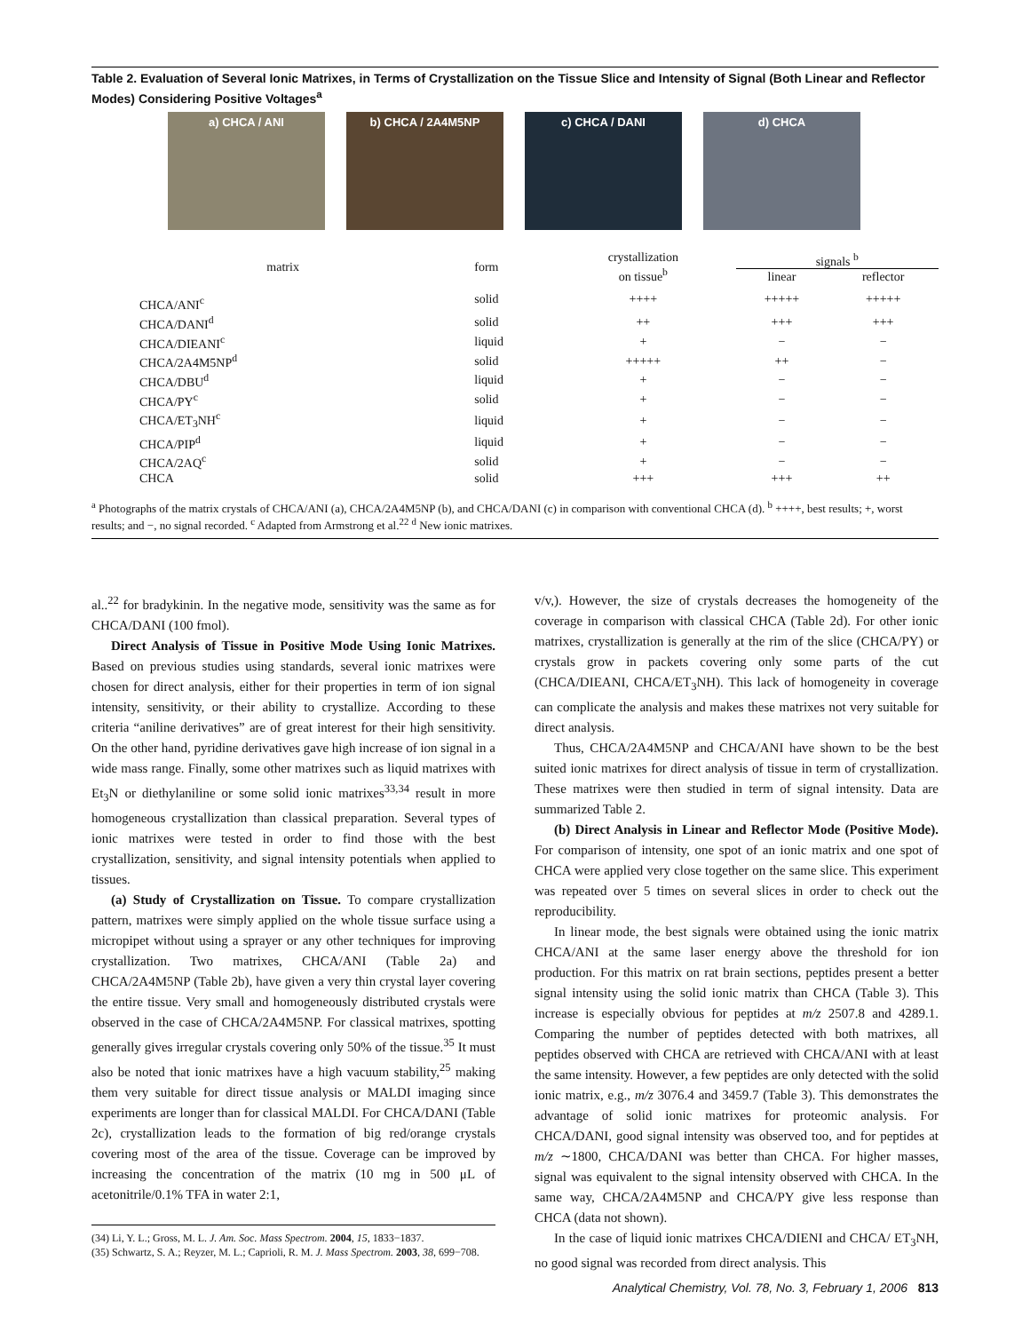Table 2. Evaluation of Several Ionic Matrixes, in Terms of Crystallization on the Tissue Slice and Intensity of Signal (Both Linear and Reflector Modes) Considering Positive Voltages<sup>a</sup>
a) CHCA / ANI b) CHCA / 2A4M5NP c) CHCA / DANI d) CHCA
| matrix | form | crystallization on tissue<sup>b</sup> | signals <sup>b</sup> | |
| --- | --- | --- | --- | --- |
| | | | linear | reflector |
| CHCA/ANI<sup>c</sup> | solid | ++++ | +++++ | +++++ |
| CHCA/DANI<sup>d</sup> | solid | ++ | +++ | +++ |
| CHCA/DIEANI<sup>c</sup> | liquid | + | − | − |
| CHCA/2A4M5NP<sup>d</sup> | solid | +++++ | ++ | − |
| CHCA/DBU<sup>d</sup> | liquid | + | − | − |
| CHCA/PY<sup>c</sup> | solid | + | − | − |
| CHCA/ET<sub>3</sub>NH<sup>c</sup> | liquid | + | − | − |
| CHCA/PIP<sup>d</sup> | liquid | + | − | − |
| CHCA/2AQ<sup>c</sup> | solid | + | − | − |
| CHCA | solid | +++ | +++ | ++ |
<sup>a</sup> Photographs of the matrix crystals of CHCA/ANI (a), CHCA/2A4M5NP (b), and CHCA/DANI (c) in comparison with conventional CHCA (d). <sup>b</sup> ++++, best results; +, worst results; and −, no signal recorded. <sup>c</sup> Adapted from Armstrong et al.<sup>22</sup> <sup>d</sup> New ionic matrixes.
al..<sup>22</sup> for bradykinin. In the negative mode, sensitivity was the same as for CHCA/DANI (100 fmol).
Direct Analysis of Tissue in Positive Mode Using Ionic Matrixes. Based on previous studies using standards, several ionic matrixes were chosen for direct analysis, either for their properties in term of ion signal intensity, sensitivity, or their ability to crystallize. According to these criteria “aniline derivatives” are of great interest for their high sensitivity. On the other hand, pyridine derivatives gave high increase of ion signal in a wide mass range. Finally, some other matrixes such as liquid matrixes with Et<sub>3</sub>N or diethylaniline or some solid ionic matrixes<sup>33,34</sup> result in more homogeneous crystallization than classical preparation. Several types of ionic matrixes were tested in order to find those with the best crystallization, sensitivity, and signal intensity potentials when applied to tissues.
(a) Study of Crystallization on Tissue. To compare crystallization pattern, matrixes were simply applied on the whole tissue surface using a micropipet without using a sprayer or any other techniques for improving crystallization. Two matrixes, CHCA/ANI (Table 2a) and CHCA/2A4M5NP (Table 2b), have given a very thin crystal layer covering the entire tissue. Very small and homogeneously distributed crystals were observed in the case of CHCA/2A4M5NP. For classical matrixes, spotting generally gives irregular crystals covering only 50% of the tissue.<sup>35</sup> It must also be noted that ionic matrixes have a high vacuum stability,<sup>25</sup> making them very suitable for direct tissue analysis or MALDI imaging since experiments are longer than for classical MALDI. For CHCA/DANI (Table 2c), crystallization leads to the formation of big red/orange crystals covering most of the area of the tissue. Coverage can be improved by increasing the concentration of the matrix (10 mg in 500 μL of acetonitrile/0.1% TFA in water 2:1,
(34) Li, Y. L.; Gross, M. L. J. Am. Soc. Mass Spectrom. 2004, 15, 1833−1837.
(35) Schwartz, S. A.; Reyzer, M. L.; Caprioli, R. M. J. Mass Spectrom. 2003, 38, 699−708.
v/v,). However, the size of crystals decreases the homogeneity of the coverage in comparison with classical CHCA (Table 2d). For other ionic matrixes, crystallization is generally at the rim of the slice (CHCA/PY) or crystals grow in packets covering only some parts of the cut (CHCA/DIEANI, CHCA/ET<sub>3</sub>NH). This lack of homogeneity in coverage can complicate the analysis and makes these matrixes not very suitable for direct analysis.
Thus, CHCA/2A4M5NP and CHCA/ANI have shown to be the best suited ionic matrixes for direct analysis of tissue in term of crystallization. These matrixes were then studied in term of signal intensity. Data are summarized Table 2.
(b) Direct Analysis in Linear and Reflector Mode (Positive Mode). For comparison of intensity, one spot of an ionic matrix and one spot of CHCA were applied very close together on the same slice. This experiment was repeated over 5 times on several slices in order to check out the reproducibility.
In linear mode, the best signals were obtained using the ionic matrix CHCA/ANI at the same laser energy above the threshold for ion production. For this matrix on rat brain sections, peptides present a better signal intensity using the solid ionic matrix than CHCA (Table 3). This increase is especially obvious for peptides at m/z 2507.8 and 4289.1. Comparing the number of peptides detected with both matrixes, all peptides observed with CHCA are retrieved with CHCA/ANI with at least the same intensity. However, a few peptides are only detected with the solid ionic matrix, e.g., m/z 3076.4 and 3459.7 (Table 3). This demonstrates the advantage of solid ionic matrixes for proteomic analysis. For CHCA/DANI, good signal intensity was observed too, and for peptides at m/z ∼1800, CHCA/DANI was better than CHCA. For higher masses, signal was equivalent to the signal intensity observed with CHCA. In the same way, CHCA/2A4M5NP and CHCA/PY give less response than CHCA (data not shown).
In the case of liquid ionic matrixes CHCA/DIENI and CHCA/ ET<sub>3</sub>NH, no good signal was recorded from direct analysis. This
Analytical Chemistry, Vol. 78, No. 3, February 1, 2006 813